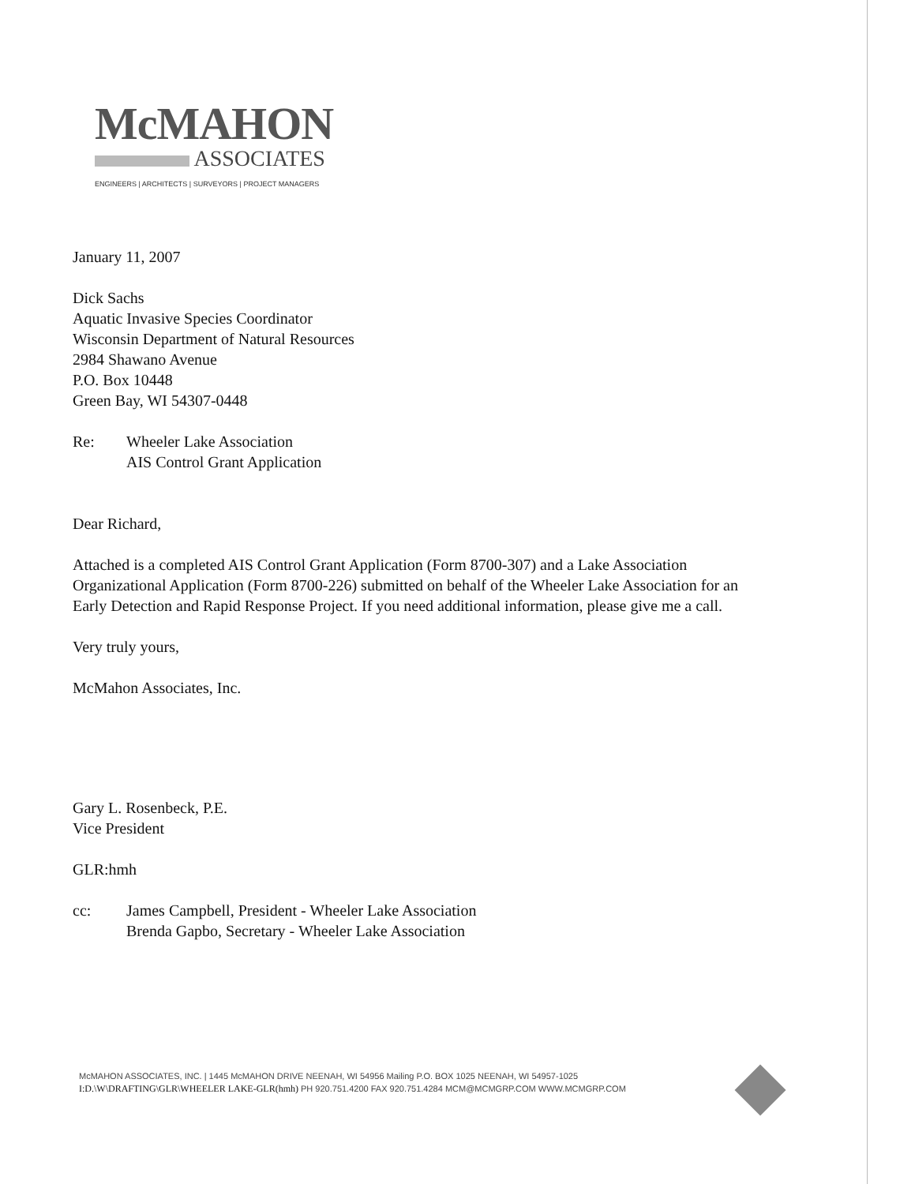McMAHON
ASSOCIATES
ENGINEERS | ARCHITECTS | SURVEYORS | PROJECT MANAGERS
January 11, 2007
Dick Sachs
Aquatic Invasive Species Coordinator
Wisconsin Department of Natural Resources
2984 Shawano Avenue
P.O. Box 10448
Green Bay, WI 54307-0448
Re: Wheeler Lake Association
AIS Control Grant Application
Dear Richard,
Attached is a completed AIS Control Grant Application (Form 8700-307) and a Lake Association Organizational Application (Form 8700-226) submitted on behalf of the Wheeler Lake Association for an Early Detection and Rapid Response Project. If you need additional information, please give me a call.
Very truly yours,
McMahon Associates, Inc.
Gary L. Rosenbeck, P.E.
Vice President
GLR:hmh
cc: James Campbell, President - Wheeler Lake Association
Brenda Gapbo, Secretary - Wheeler Lake Association
McMAHON ASSOCIATES, INC. | 1445 McMAHON DRIVE NEENAH, WI 54956 Mailing P.O. BOX 1025 NEENAH, WI 54957-1025
I:D.\W\DRAFTING\GLR\WHEELER LAKE-GLR(hmh) PH 920.751.4200 FAX 920.751.4284 MCM@MCMGRP.COM WWW.MCMGRP.COM